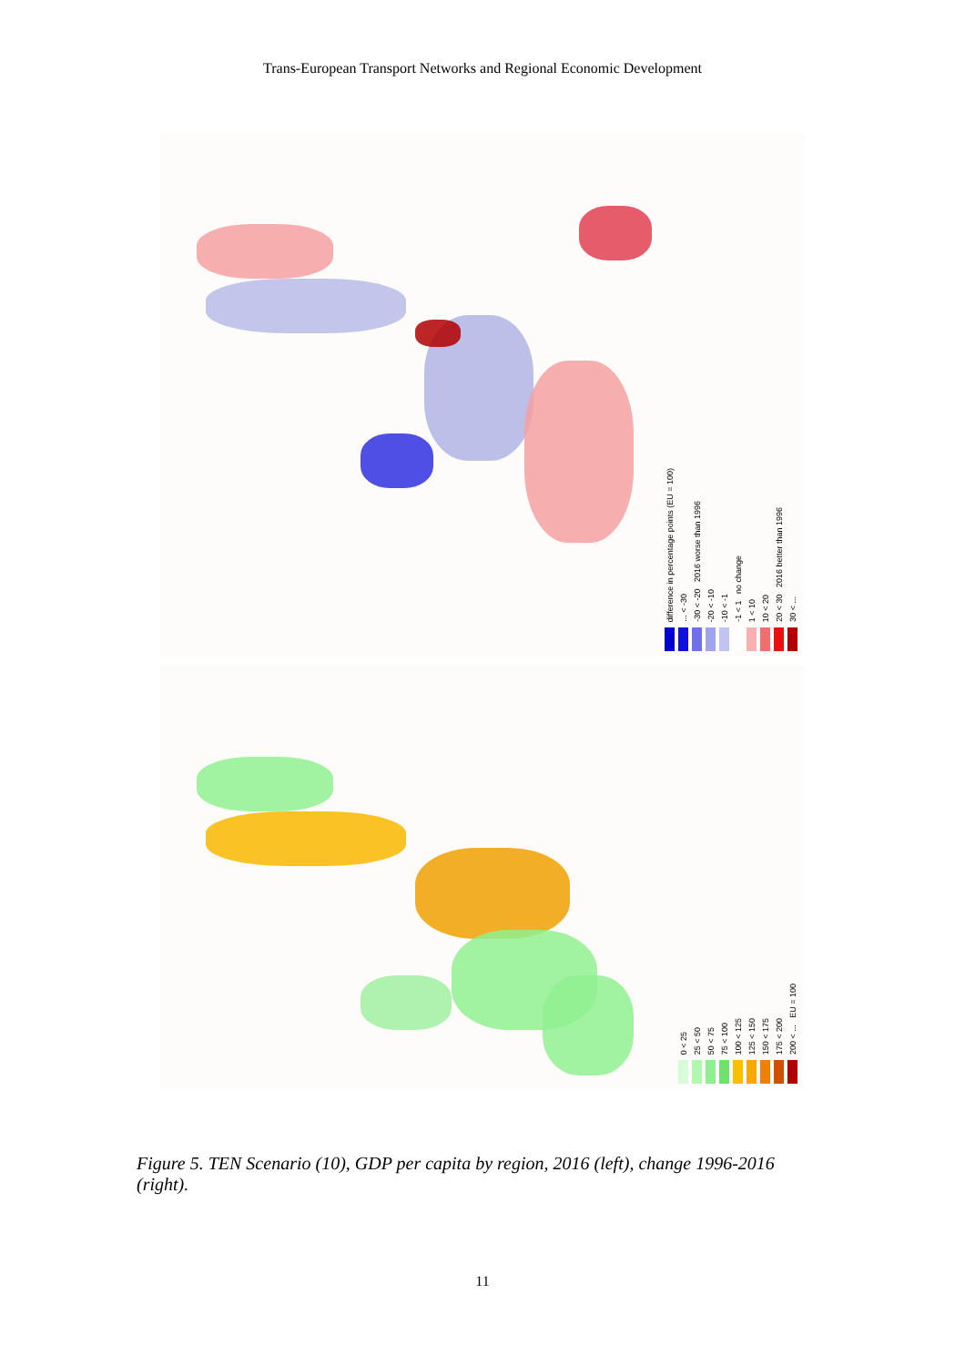Trans-European Transport Networks and Regional Economic Development
difference in percentage points (EU = 100)
... < -30
-30 < -20 2016 worse than 1996
-20 < -10
-10 < -1
-1 < 1 no change
1 < 10
10 < 20
20 < 30 2016 better than 1996
30 < ...
0 < 25
25 < 50
50 < 75
75 < 100
100 < 125
125 < 150
150 < 175
175 < 200
200 < ... EU = 100
Figure 5. TEN Scenario (10), GDP per capita by region, 2016 (left), change 1996-2016 (right).
11